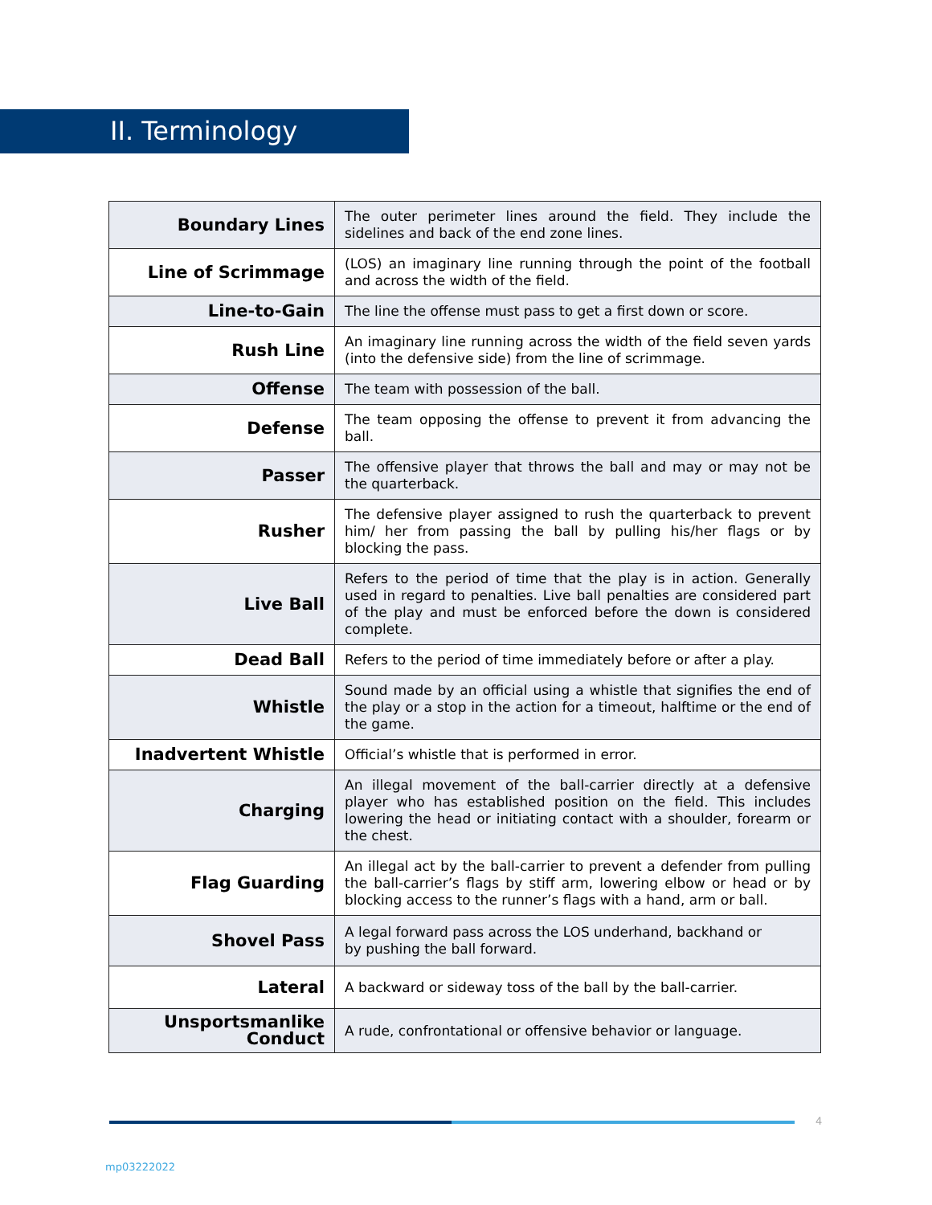II. Terminology
| Boundary Lines | The outer perimeter lines around the field. They include the sidelines and back of the end zone lines. |
| Line of Scrimmage | (LOS) an imaginary line running through the point of the football and across the width of the field. |
| Line-to-Gain | The line the offense must pass to get a first down or score. |
| Rush Line | An imaginary line running across the width of the field seven yards (into the defensive side) from the line of scrimmage. |
| Offense | The team with possession of the ball. |
| Defense | The team opposing the offense to prevent it from advancing the ball. |
| Passer | The offensive player that throws the ball and may or may not be the quarterback. |
| Rusher | The defensive player assigned to rush the quarterback to prevent him/ her from passing the ball by pulling his/her flags or by blocking the pass. |
| Live Ball | Refers to the period of time that the play is in action. Generally used in regard to penalties. Live ball penalties are considered part of the play and must be enforced before the down is considered complete. |
| Dead Ball | Refers to the period of time immediately before or after a play. |
| Whistle | Sound made by an official using a whistle that signifies the end of the play or a stop in the action for a timeout, halftime or the end of the game. |
| Inadvertent Whistle | Official’s whistle that is performed in error. |
| Charging | An illegal movement of the ball-carrier directly at a defensive player who has established position on the field. This includes lowering the head or initiating contact with a shoulder, forearm or the chest. |
| Flag Guarding | An illegal act by the ball-carrier to prevent a defender from pulling the ball-carrier’s flags by stiff arm, lowering elbow or head or by blocking access to the runner’s flags with a hand, arm or ball. |
| Shovel Pass | A legal forward pass across the LOS underhand, backhand or by pushing the ball forward. |
| Lateral | A backward or sideway toss of the ball by the ball-carrier. |
| Unsportsmanlike Conduct | A rude, confrontational or offensive behavior or language. |
4
mp03222022